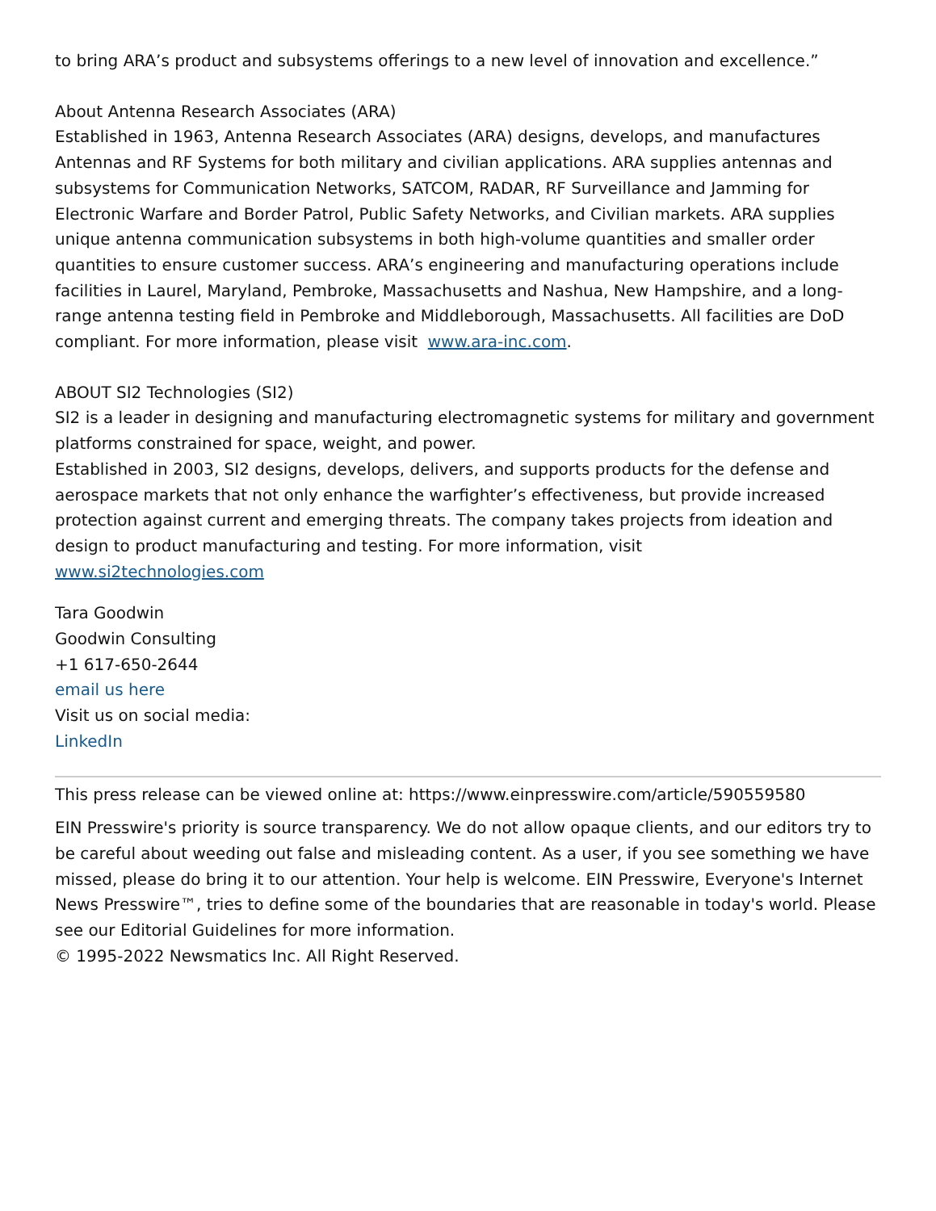to bring ARA’s product and subsystems offerings to a new level of innovation and excellence.”
About Antenna Research Associates (ARA)
Established in 1963, Antenna Research Associates (ARA) designs, develops, and manufactures Antennas and RF Systems for both military and civilian applications. ARA supplies antennas and subsystems for Communication Networks, SATCOM, RADAR, RF Surveillance and Jamming for Electronic Warfare and Border Patrol, Public Safety Networks, and Civilian markets. ARA supplies unique antenna communication subsystems in both high-volume quantities and smaller order quantities to ensure customer success. ARA’s engineering and manufacturing operations include facilities in Laurel, Maryland, Pembroke, Massachusetts and Nashua, New Hampshire, and a long-range antenna testing field in Pembroke and Middleborough, Massachusetts. All facilities are DoD compliant. For more information, please visit www.ara-inc.com.
ABOUT SI2 Technologies (SI2)
SI2 is a leader in designing and manufacturing electromagnetic systems for military and government platforms constrained for space, weight, and power.
Established in 2003, SI2 designs, develops, delivers, and supports products for the defense and aerospace markets that not only enhance the warfighter’s effectiveness, but provide increased protection against current and emerging threats. The company takes projects from ideation and design to product manufacturing and testing. For more information, visit
www.si2technologies.com
Tara Goodwin
Goodwin Consulting
+1 617-650-2644
email us here
Visit us on social media:
LinkedIn
This press release can be viewed online at: https://www.einpresswire.com/article/590559580
EIN Presswire's priority is source transparency. We do not allow opaque clients, and our editors try to be careful about weeding out false and misleading content. As a user, if you see something we have missed, please do bring it to our attention. Your help is welcome. EIN Presswire, Everyone's Internet News Presswire™, tries to define some of the boundaries that are reasonable in today's world. Please see our Editorial Guidelines for more information.
© 1995-2022 Newsmatics Inc. All Right Reserved.